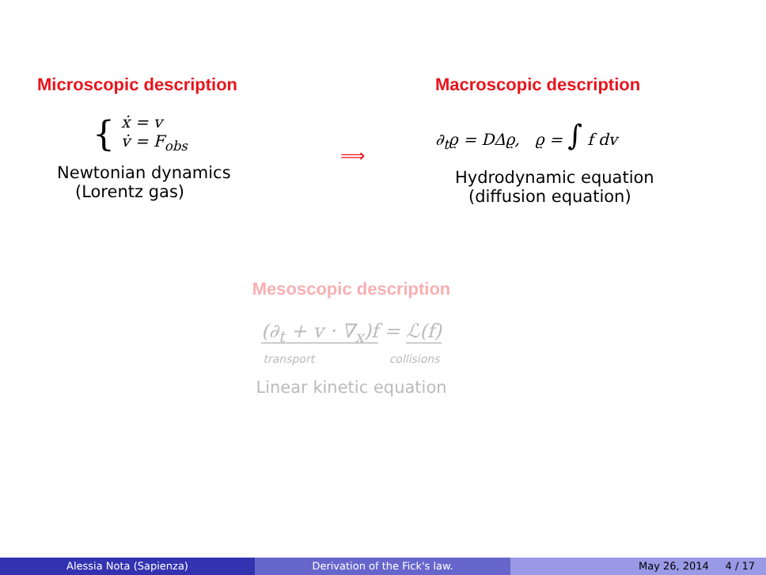Microscopic description
{
ẋ = v
v̇ = F<sub>obs</sub>
Newtonian dynamics
(Lorentz gas)
⟹
Macroscopic description
∂<sub>t</sub>ϱ = DΔϱ, ϱ = ∫ f dv
Hydrodynamic equation
(diffusion equation)
Mesoscopic description
(∂<sub>t</sub> + v · ∇<sub>x</sub>)f = ℒ(f)
transport collisions
Linear kinetic equation
Alessia Nota (Sapienza) Derivation of the Fick's law. May 26, 2014 4 / 17